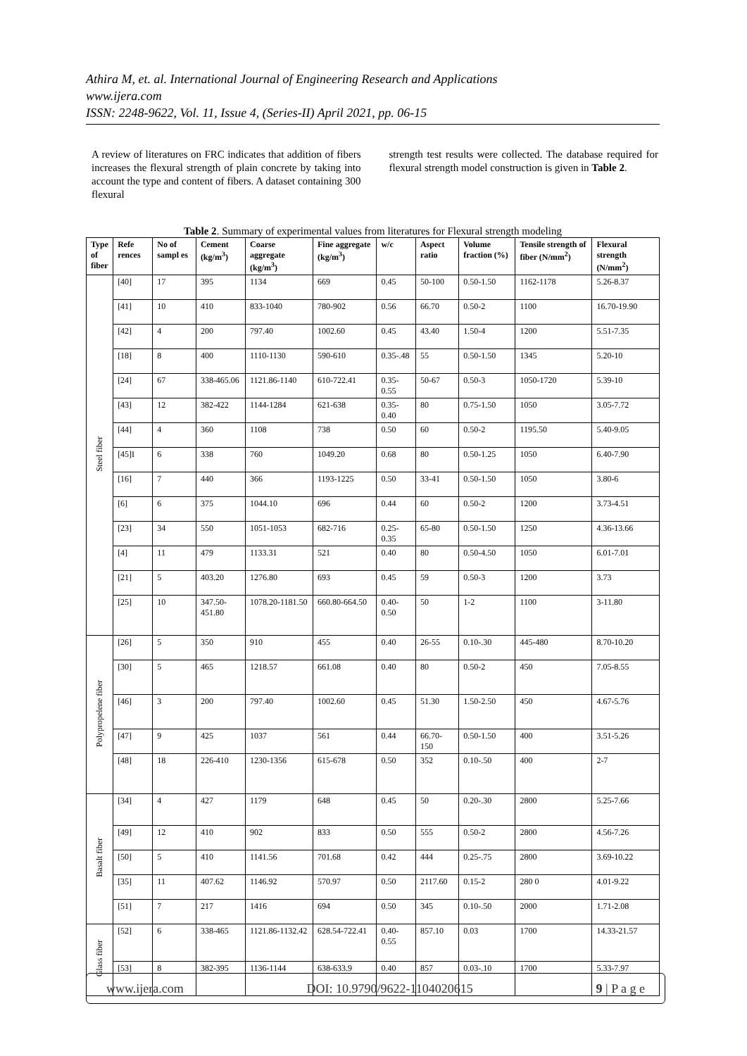Athira M, et. al. International Journal of Engineering Research and Applications
www.ijera.com
ISSN: 2248-9622, Vol. 11, Issue 4, (Series-II) April 2021, pp. 06-15
A review of literatures on FRC indicates that addition of fibers increases the flexural strength of plain concrete by taking into account the type and content of fibers. A dataset containing 300 flexural
strength test results were collected. The database required for flexural strength model construction is given in Table 2.
Table 2. Summary of experimental values from literatures for Flexural strength modeling
| Type of fiber | Refe rences | No of sampl es | Cement (kg/m<sup>3</sup>) | Coarse aggregate (kg/m<sup>3</sup>) | Fine aggregate (kg/m<sup>3</sup>) | w/c | Aspect ratio | Volume fraction (%) | Tensile strength of fiber (N/mm<sup>2</sup>) | Flexural strength (N/mm<sup>2</sup>) |
| --- | --- | --- | --- | --- | --- | --- | --- | --- | --- | --- |
| Steel fiber | [40] | 17 | 395 | 1134 | 669 | 0.45 | 50-100 | 0.50-1.50 | 1162-1178 | 5.26-8.37 |
| | [41] | 10 | 410 | 833-1040 | 780-902 | 0.56 | 66.70 | 0.50-2 | 1100 | 16.70-19.90 |
| | [42] | 4 | 200 | 797.40 | 1002.60 | 0.45 | 43.40 | 1.50-4 | 1200 | 5.51-7.35 |
| | [18] | 8 | 400 | 1110-1130 | 590-610 | 0.35-.48 | 55 | 0.50-1.50 | 1345 | 5.20-10 |
| | [24] | 67 | 338-465.06 | 1121.86-1140 | 610-722.41 | 0.35-0.55 | 50-67 | 0.50-3 | 1050-1720 | 5.39-10 |
| | [43] | 12 | 382-422 | 1144-1284 | 621-638 | 0.35-0.40 | 80 | 0.75-1.50 | 1050 | 3.05-7.72 |
| | [44] | 4 | 360 | 1108 | 738 | 0.50 | 60 | 0.50-2 | 1195.50 | 5.40-9.05 |
| | [45]I | 6 | 338 | 760 | 1049.20 | 0.68 | 80 | 0.50-1.25 | 1050 | 6.40-7.90 |
| | [16] | 7 | 440 | 366 | 1193-1225 | 0.50 | 33-41 | 0.50-1.50 | 1050 | 3.80-6 |
| | [6] | 6 | 375 | 1044.10 | 696 | 0.44 | 60 | 0.50-2 | 1200 | 3.73-4.51 |
| | [23] | 34 | 550 | 1051-1053 | 682-716 | 0.25-0.35 | 65-80 | 0.50-1.50 | 1250 | 4.36-13.66 |
| | [4] | 11 | 479 | 1133.31 | 521 | 0.40 | 80 | 0.50-4.50 | 1050 | 6.01-7.01 |
| | [21] | 5 | 403.20 | 1276.80 | 693 | 0.45 | 59 | 0.50-3 | 1200 | 3.73 |
| | [25] | 10 | 347.50-451.80 | 1078.20-1181.50 | 660.80-664.50 | 0.40-0.50 | 50 | 1-2 | 1100 | 3-11.80 |
| Polypropelene fiber | [26] | 5 | 350 | 910 | 455 | 0.40 | 26-55 | 0.10-.30 | 445-480 | 8.70-10.20 |
| | [30] | 5 | 465 | 1218.57 | 661.08 | 0.40 | 80 | 0.50-2 | 450 | 7.05-8.55 |
| | [46] | 3 | 200 | 797.40 | 1002.60 | 0.45 | 51.30 | 1.50-2.50 | 450 | 4.67-5.76 |
| | [47] | 9 | 425 | 1037 | 561 | 0.44 | 66.70-150 | 0.50-1.50 | 400 | 3.51-5.26 |
| | [48] | 18 | 226-410 | 1230-1356 | 615-678 | 0.50 | 352 | 0.10-.50 | 400 | 2-7 |
| Basalt fiber | [34] | 4 | 427 | 1179 | 648 | 0.45 | 50 | 0.20-.30 | 2800 | 5.25-7.66 |
| | [49] | 12 | 410 | 902 | 833 | 0.50 | 555 | 0.50-2 | 2800 | 4.56-7.26 |
| | [50] | 5 | 410 | 1141.56 | 701.68 | 0.42 | 444 | 0.25-.75 | 2800 | 3.69-10.22 |
| | [35] | 11 | 407.62 | 1146.92 | 570.97 | 0.50 | 2117.60 | 0.15-2 | 280 0 | 4.01-9.22 |
| | [51] | 7 | 217 | 1416 | 694 | 0.50 | 345 | 0.10-.50 | 2000 | 1.71-2.08 |
| Glass fiber | [52] | 6 | 338-465 | 1121.86-1132.42 | 628.54-722.41 | 0.40-0.55 | 857.10 | 0.03 | 1700 | 14.33-21.57 |
| | [53] | 8 | 382-395 | 1136-1144 | 638-633.9 | 0.40 | 857 | 0.03-.10 | 1700 | 5.33-7.97 |
www.ijera.com DOI: 10.9790/9622-1104020615 9 | P a g e